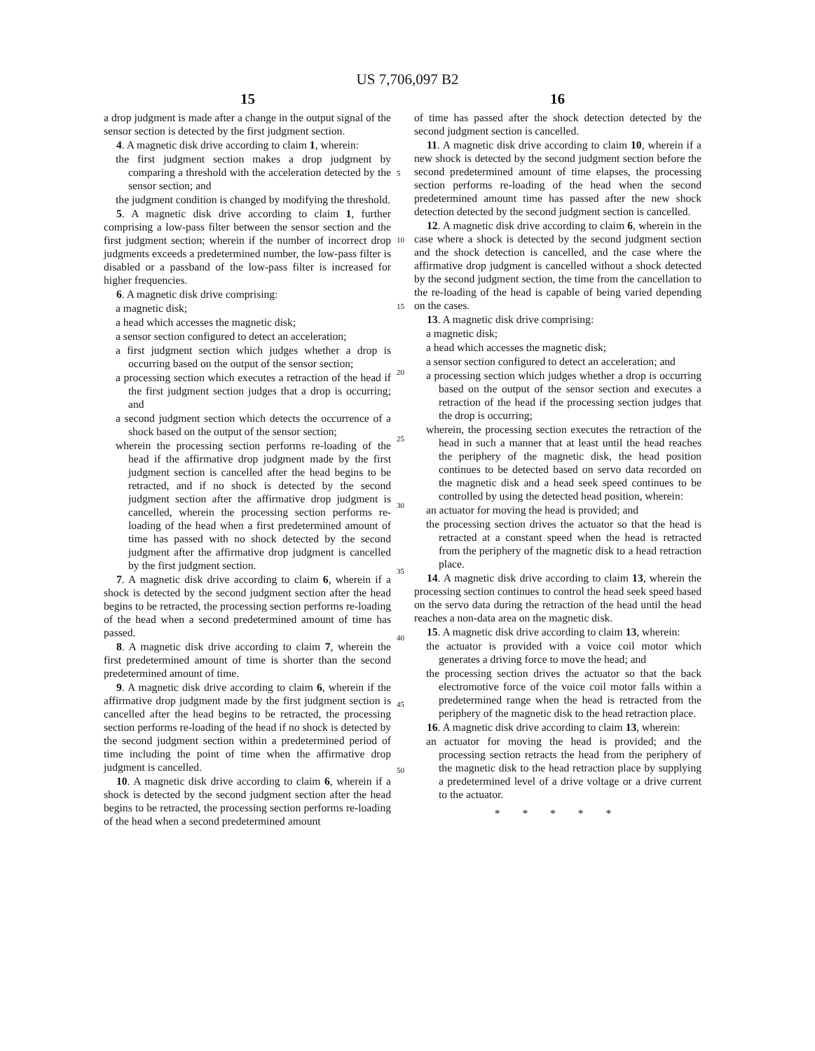US 7,706,097 B2
15 16
a drop judgment is made after a change in the output signal of the sensor section is detected by the first judgment section.
4. A magnetic disk drive according to claim 1, wherein:
the first judgment section makes a drop judgment by comparing a threshold with the acceleration detected by the sensor section; and
the judgment condition is changed by modifying the threshold.
5. A magnetic disk drive according to claim 1, further comprising a low-pass filter between the sensor section and the first judgment section; wherein if the number of incorrect drop judgments exceeds a predetermined number, the low-pass filter is disabled or a passband of the low-pass filter is increased for higher frequencies.
6. A magnetic disk drive comprising:
a magnetic disk;
a head which accesses the magnetic disk;
a sensor section configured to detect an acceleration;
a first judgment section which judges whether a drop is occurring based on the output of the sensor section;
a processing section which executes a retraction of the head if the first judgment section judges that a drop is occurring; and
a second judgment section which detects the occurrence of a shock based on the output of the sensor section;
wherein the processing section performs re-loading of the head if the affirmative drop judgment made by the first judgment section is cancelled after the head begins to be retracted, and if no shock is detected by the second judgment section after the affirmative drop judgment is cancelled, wherein the processing section performs re-loading of the head when a first predetermined amount of time has passed with no shock detected by the second judgment after the affirmative drop judgment is cancelled by the first judgment section.
7. A magnetic disk drive according to claim 6, wherein if a shock is detected by the second judgment section after the head begins to be retracted, the processing section performs re-loading of the head when a second predetermined amount of time has passed.
8. A magnetic disk drive according to claim 7, wherein the first predetermined amount of time is shorter than the second predetermined amount of time.
9. A magnetic disk drive according to claim 6, wherein if the affirmative drop judgment made by the first judgment section is cancelled after the head begins to be retracted, the processing section performs re-loading of the head if no shock is detected by the second judgment section within a predetermined period of time including the point of time when the affirmative drop judgment is cancelled.
10. A magnetic disk drive according to claim 6, wherein if a shock is detected by the second judgment section after the head begins to be retracted, the processing section performs re-loading of the head when a second predetermined amount
5
10
15
20
25
30
35
40
45
50
of time has passed after the shock detection detected by the second judgment section is cancelled.
11. A magnetic disk drive according to claim 10, wherein if a new shock is detected by the second judgment section before the second predetermined amount of time elapses, the processing section performs re-loading of the head when the second predetermined amount time has passed after the new shock detection detected by the second judgment section is cancelled.
12. A magnetic disk drive according to claim 6, wherein in the case where a shock is detected by the second judgment section and the shock detection is cancelled, and the case where the affirmative drop judgment is cancelled without a shock detected by the second judgment section, the time from the cancellation to the re-loading of the head is capable of being varied depending on the cases.
13. A magnetic disk drive comprising:
a magnetic disk;
a head which accesses the magnetic disk;
a sensor section configured to detect an acceleration; and
a processing section which judges whether a drop is occurring based on the output of the sensor section and executes a retraction of the head if the processing section judges that the drop is occurring;
wherein, the processing section executes the retraction of the head in such a manner that at least until the head reaches the periphery of the magnetic disk, the head position continues to be detected based on servo data recorded on the magnetic disk and a head seek speed continues to be controlled by using the detected head position, wherein:
an actuator for moving the head is provided; and
the processing section drives the actuator so that the head is retracted at a constant speed when the head is retracted from the periphery of the magnetic disk to a head retraction place.
14. A magnetic disk drive according to claim 13, wherein the processing section continues to control the head seek speed based on the servo data during the retraction of the head until the head reaches a non-data area on the magnetic disk.
15. A magnetic disk drive according to claim 13, wherein:
the actuator is provided with a voice coil motor which generates a driving force to move the head; and
the processing section drives the actuator so that the back electromotive force of the voice coil motor falls within a predetermined range when the head is retracted from the periphery of the magnetic disk to the head retraction place.
16. A magnetic disk drive according to claim 13, wherein:
an actuator for moving the head is provided; and the processing section retracts the head from the periphery of the magnetic disk to the head retraction place by supplying a predetermined level of a drive voltage or a drive current to the actuator.
* * * * *